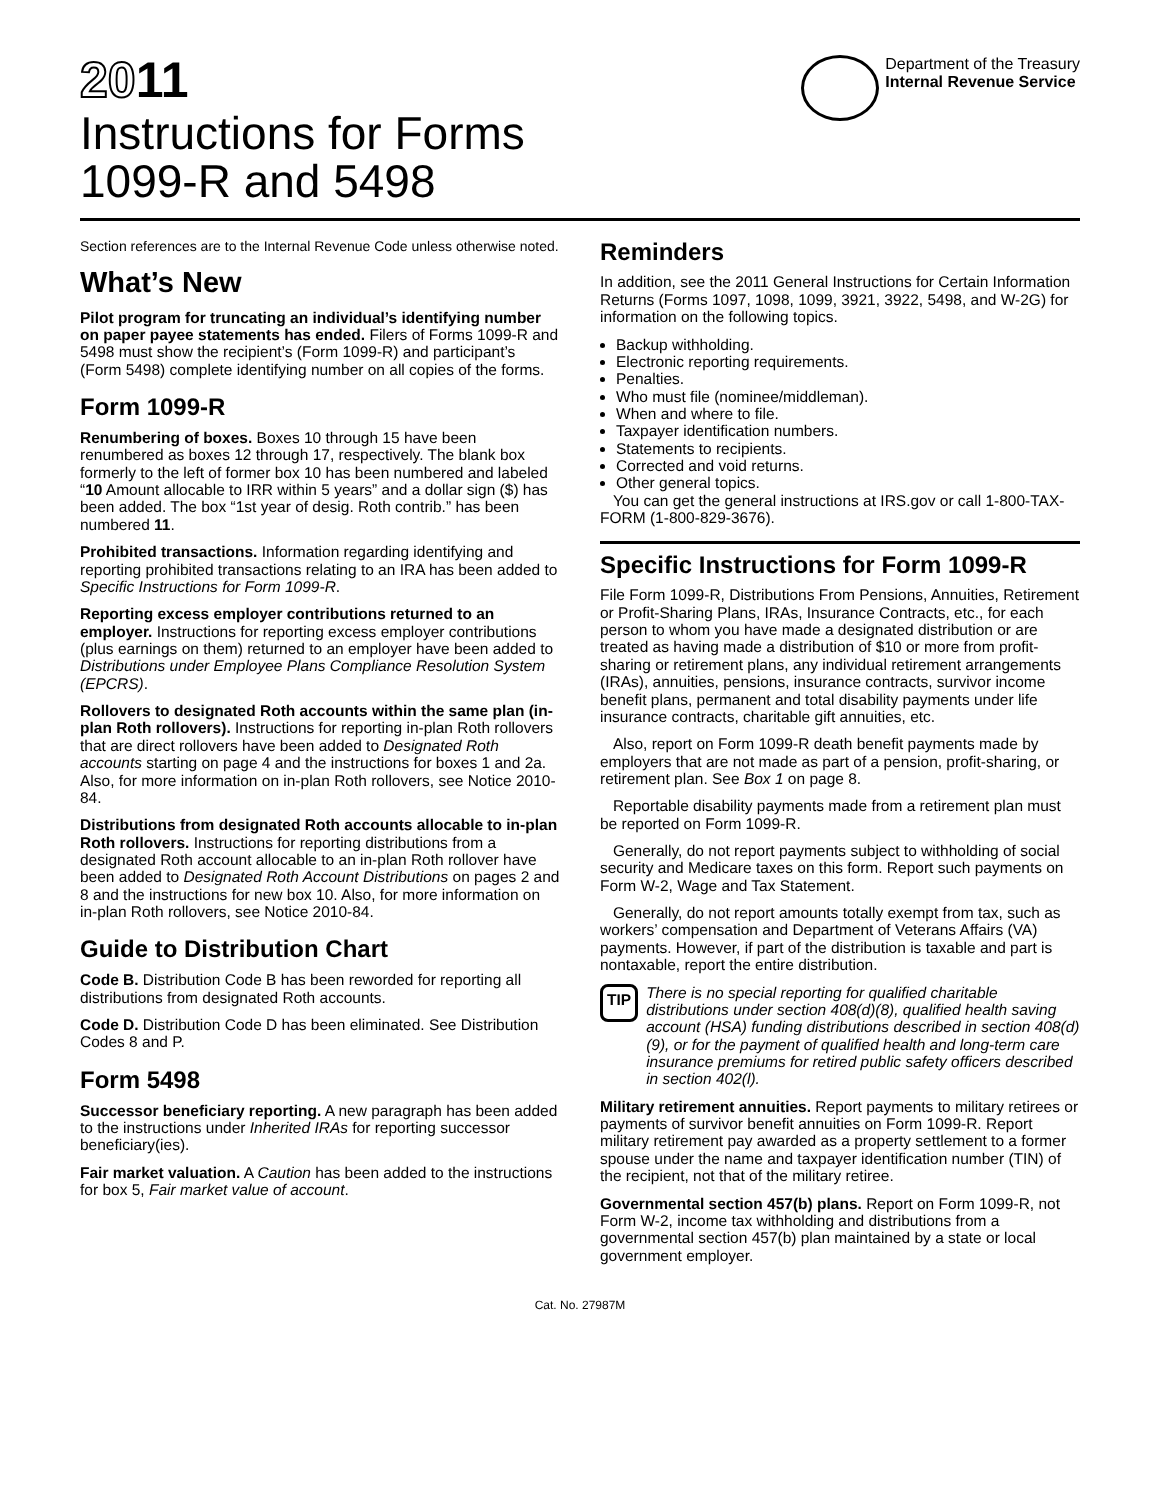2011
Instructions for Forms
1099-R and 5498
Department of the Treasury
Internal Revenue Service
Section references are to the Internal Revenue Code unless otherwise noted.
What’s New
Pilot program for truncating an individual’s identifying number on paper payee statements has ended. Filers of Forms 1099-R and 5498 must show the recipient’s (Form 1099-R) and participant’s (Form 5498) complete identifying number on all copies of the forms.
Form 1099-R
Renumbering of boxes. Boxes 10 through 15 have been renumbered as boxes 12 through 17, respectively. The blank box formerly to the left of former box 10 has been numbered and labeled “10 Amount allocable to IRR within 5 years” and a dollar sign ($) has been added. The box “1st year of desig. Roth contrib.” has been numbered 11.
Prohibited transactions. Information regarding identifying and reporting prohibited transactions relating to an IRA has been added to Specific Instructions for Form 1099-R.
Reporting excess employer contributions returned to an employer. Instructions for reporting excess employer contributions (plus earnings on them) returned to an employer have been added to Distributions under Employee Plans Compliance Resolution System (EPCRS).
Rollovers to designated Roth accounts within the same plan (in-plan Roth rollovers). Instructions for reporting in-plan Roth rollovers that are direct rollovers have been added to Designated Roth accounts starting on page 4 and the instructions for boxes 1 and 2a. Also, for more information on in-plan Roth rollovers, see Notice 2010-84.
Distributions from designated Roth accounts allocable to in-plan Roth rollovers. Instructions for reporting distributions from a designated Roth account allocable to an in-plan Roth rollover have been added to Designated Roth Account Distributions on pages 2 and 8 and the instructions for new box 10. Also, for more information on in-plan Roth rollovers, see Notice 2010-84.
Guide to Distribution Chart
Code B. Distribution Code B has been reworded for reporting all distributions from designated Roth accounts.
Code D. Distribution Code D has been eliminated. See Distribution Codes 8 and P.
Form 5498
Successor beneficiary reporting. A new paragraph has been added to the instructions under Inherited IRAs for reporting successor beneficiary(ies).
Fair market valuation. A Caution has been added to the instructions for box 5, Fair market value of account.
Reminders
In addition, see the 2011 General Instructions for Certain Information Returns (Forms 1097, 1098, 1099, 3921, 3922, 5498, and W-2G) for information on the following topics.
Backup withholding.
Electronic reporting requirements.
Penalties.
Who must file (nominee/middleman).
When and where to file.
Taxpayer identification numbers.
Statements to recipients.
Corrected and void returns.
Other general topics.
You can get the general instructions at IRS.gov or call 1-800-TAX-FORM (1-800-829-3676).
Specific Instructions for Form 1099-R
File Form 1099-R, Distributions From Pensions, Annuities, Retirement or Profit-Sharing Plans, IRAs, Insurance Contracts, etc., for each person to whom you have made a designated distribution or are treated as having made a distribution of $10 or more from profit-sharing or retirement plans, any individual retirement arrangements (IRAs), annuities, pensions, insurance contracts, survivor income benefit plans, permanent and total disability payments under life insurance contracts, charitable gift annuities, etc.
Also, report on Form 1099-R death benefit payments made by employers that are not made as part of a pension, profit-sharing, or retirement plan. See Box 1 on page 8.
Reportable disability payments made from a retirement plan must be reported on Form 1099-R.
Generally, do not report payments subject to withholding of social security and Medicare taxes on this form. Report such payments on Form W-2, Wage and Tax Statement.
Generally, do not report amounts totally exempt from tax, such as workers’ compensation and Department of Veterans Affairs (VA) payments. However, if part of the distribution is taxable and part is nontaxable, report the entire distribution.
TIP
There is no special reporting for qualified charitable distributions under section 408(d)(8), qualified health saving account (HSA) funding distributions described in section 408(d)(9), or for the payment of qualified health and long-term care insurance premiums for retired public safety officers described in section 402(l).
Military retirement annuities. Report payments to military retirees or payments of survivor benefit annuities on Form 1099-R. Report military retirement pay awarded as a property settlement to a former spouse under the name and taxpayer identification number (TIN) of the recipient, not that of the military retiree.
Governmental section 457(b) plans. Report on Form 1099-R, not Form W-2, income tax withholding and distributions from a governmental section 457(b) plan maintained by a state or local government employer.
Cat. No. 27987M